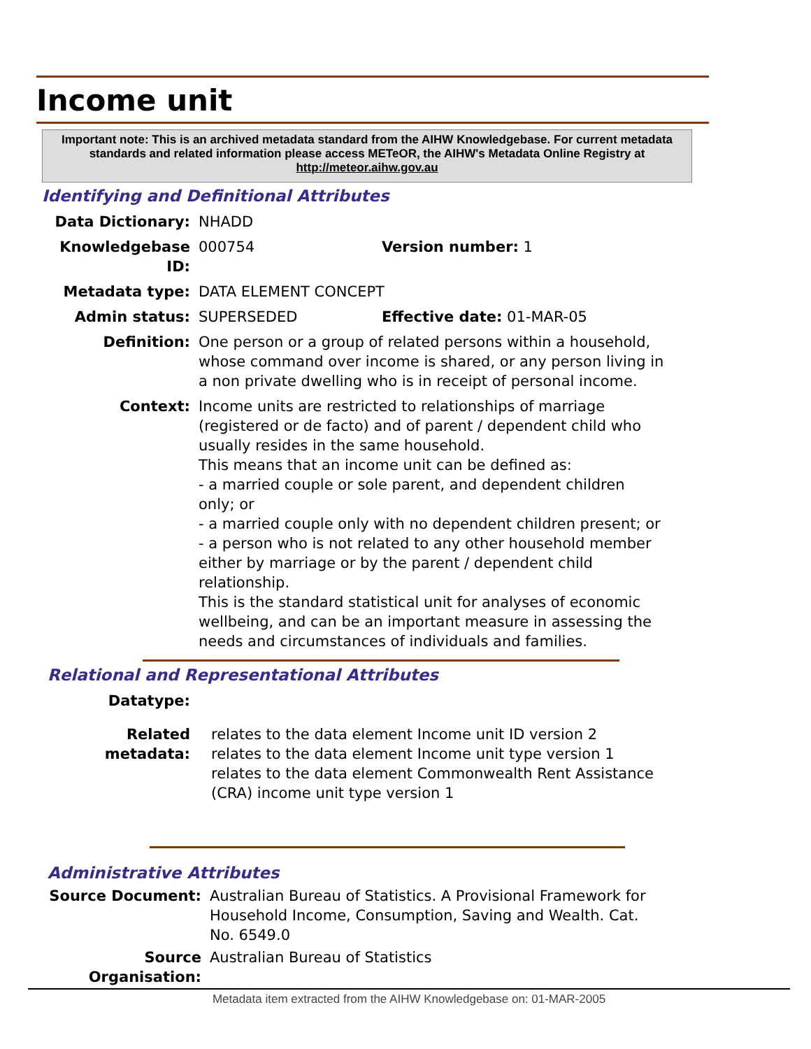Income unit
Important note: This is an archived metadata standard from the AIHW Knowledgebase. For current metadata standards and related information please access METeOR, the AIHW's Metadata Online Registry at http://meteor.aihw.gov.au
Identifying and Definitional Attributes
| Data Dictionary: | NHADD | |
| Knowledgebase ID: | 000754 | Version number: 1 |
| Metadata type: | DATA ELEMENT CONCEPT | |
| Admin status: | SUPERSEDED | Effective date: 01-MAR-05 |
| Definition: | One person or a group of related persons within a household, whose command over income is shared, or any person living in a non private dwelling who is in receipt of personal income. | |
| Context: | Income units are restricted to relationships of marriage (registered or de facto) and of parent / dependent child who usually resides in the same household. This means that an income unit can be defined as: - a married couple or sole parent, and dependent children only; or - a married couple only with no dependent children present; or - a person who is not related to any other household member either by marriage or by the parent / dependent child relationship. This is the standard statistical unit for analyses of economic wellbeing, and can be an important measure in assessing the needs and circumstances of individuals and families. | |
Relational and Representational Attributes
| Datatype: | |
| Related metadata: | relates to the data element Income unit ID version 2 relates to the data element Income unit type version 1 relates to the data element Commonwealth Rent Assistance (CRA) income unit type version 1 |
Administrative Attributes
| Source Document: | Australian Bureau of Statistics. A Provisional Framework for Household Income, Consumption, Saving and Wealth. Cat. No. 6549.0 |
| Source Organisation: | Australian Bureau of Statistics |
Metadata item extracted from the AIHW Knowledgebase on: 01-MAR-2005